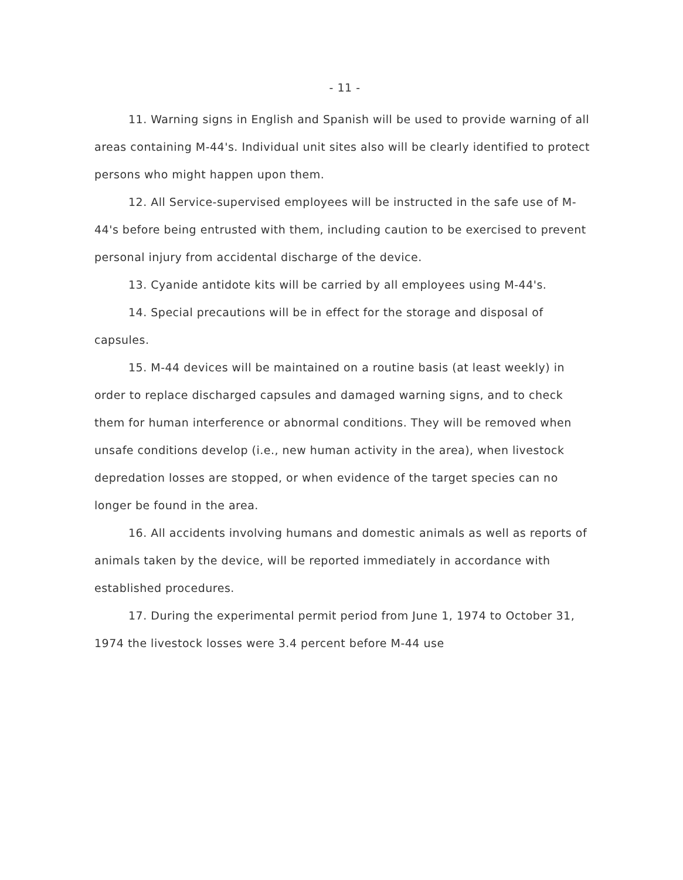- 11 -
11. Warning signs in English and Spanish will be used to provide warning of all areas containing M-44's. Individual unit sites also will be clearly identified to protect persons who might happen upon them.
12. All Service-supervised employees will be instructed in the safe use of M-44's before being entrusted with them, including caution to be exercised to prevent personal injury from accidental discharge of the device.
13. Cyanide antidote kits will be carried by all employees using M-44's.
14. Special precautions will be in effect for the storage and disposal of capsules.
15. M-44 devices will be maintained on a routine basis (at least weekly) in order to replace discharged capsules and damaged warning signs, and to check them for human interference or abnormal conditions. They will be removed when unsafe conditions develop (i.e., new human activity in the area), when livestock depredation losses are stopped, or when evidence of the target species can no longer be found in the area.
16. All accidents involving humans and domestic animals as well as reports of animals taken by the device, will be reported immediately in accordance with established procedures.
17. During the experimental permit period from June 1, 1974 to October 31, 1974 the livestock losses were 3.4 percent before M-44 use